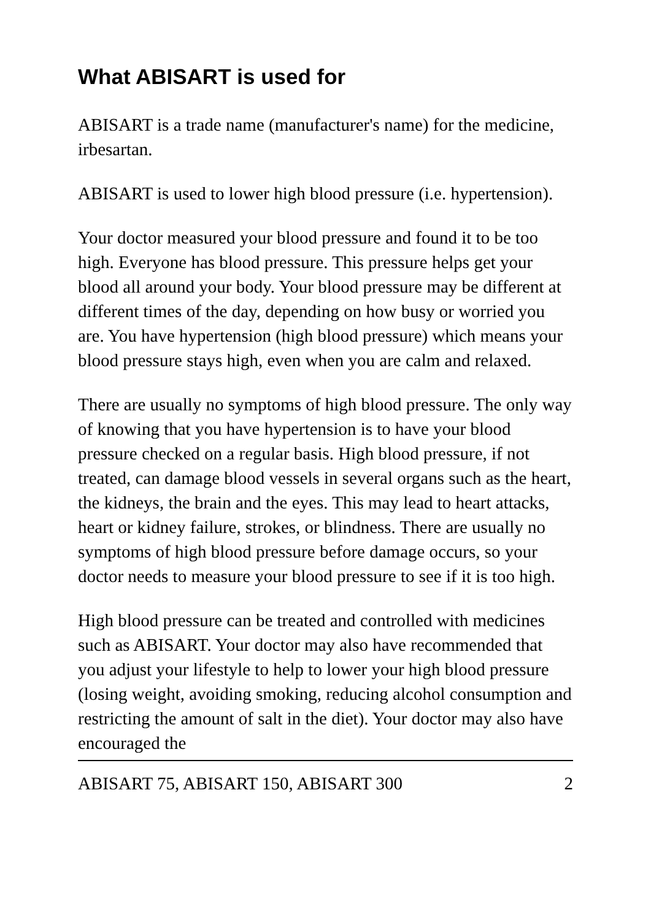What ABISART is used for
ABISART is a trade name (manufacturer's name) for the medicine, irbesartan.
ABISART is used to lower high blood pressure (i.e. hypertension).
Your doctor measured your blood pressure and found it to be too high. Everyone has blood pressure. This pressure helps get your blood all around your body. Your blood pressure may be different at different times of the day, depending on how busy or worried you are. You have hypertension (high blood pressure) which means your blood pressure stays high, even when you are calm and relaxed.
There are usually no symptoms of high blood pressure. The only way of knowing that you have hypertension is to have your blood pressure checked on a regular basis. High blood pressure, if not treated, can damage blood vessels in several organs such as the heart, the kidneys, the brain and the eyes. This may lead to heart attacks, heart or kidney failure, strokes, or blindness. There are usually no symptoms of high blood pressure before damage occurs, so your doctor needs to measure your blood pressure to see if it is too high.
High blood pressure can be treated and controlled with medicines such as ABISART. Your doctor may also have recommended that you adjust your lifestyle to help to lower your high blood pressure (losing weight, avoiding smoking, reducing alcohol consumption and restricting the amount of salt in the diet). Your doctor may also have encouraged the
ABISART 75, ABISART 150, ABISART 300 2